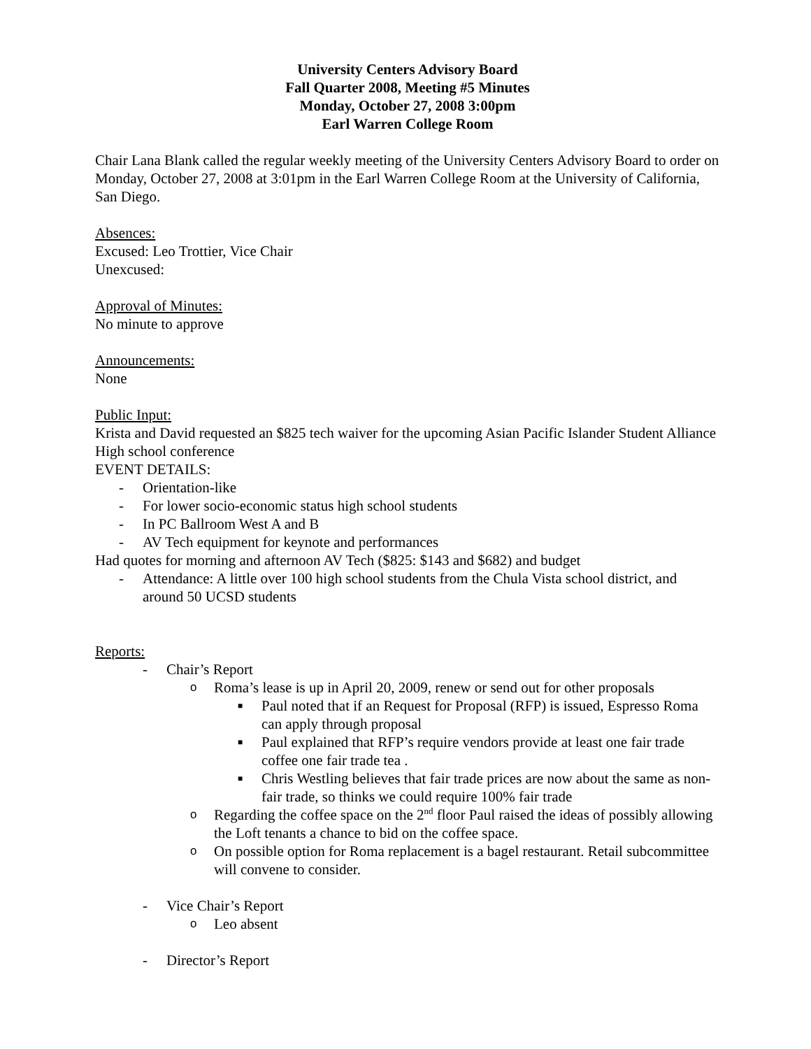University Centers Advisory Board
Fall Quarter 2008, Meeting #5 Minutes
Monday, October 27, 2008 3:00pm
Earl Warren College Room
Chair Lana Blank called the regular weekly meeting of the University Centers Advisory Board to order on Monday, October 27, 2008 at 3:01pm in the Earl Warren College Room at the University of California, San Diego.
Absences:
Excused: Leo Trottier, Vice Chair
Unexcused:
Approval of Minutes:
No minute to approve
Announcements:
None
Public Input:
Krista and David requested an $825 tech waiver for the upcoming Asian Pacific Islander Student Alliance High school conference
EVENT DETAILS:
- Orientation-like
- For lower socio-economic status high school students
- In PC Ballroom West A and B
- AV Tech equipment for keynote and performances
Had quotes for morning and afternoon AV Tech ($825: $143 and $682) and budget
- Attendance: A little over 100 high school students from the Chula Vista school district, and around 50 UCSD students
Reports:
- Chair’s Report
o Roma’s lease is up in April 20, 2009, renew or send out for other proposals
■ Paul noted that if an Request for Proposal (RFP) is issued, Espresso Roma can apply through proposal
■ Paul explained that RFP’s require vendors provide at least one fair trade coffee one fair trade tea .
■ Chris Westling believes that fair trade prices are now about the same as non-fair trade, so thinks we could require 100% fair trade
o Regarding the coffee space on the 2<sup>nd</sup> floor Paul raised the ideas of possibly allowing the Loft tenants a chance to bid on the coffee space.
o On possible option for Roma replacement is a bagel restaurant. Retail subcommittee will convene to consider.
- Vice Chair’s Report
o Leo absent
- Director’s Report